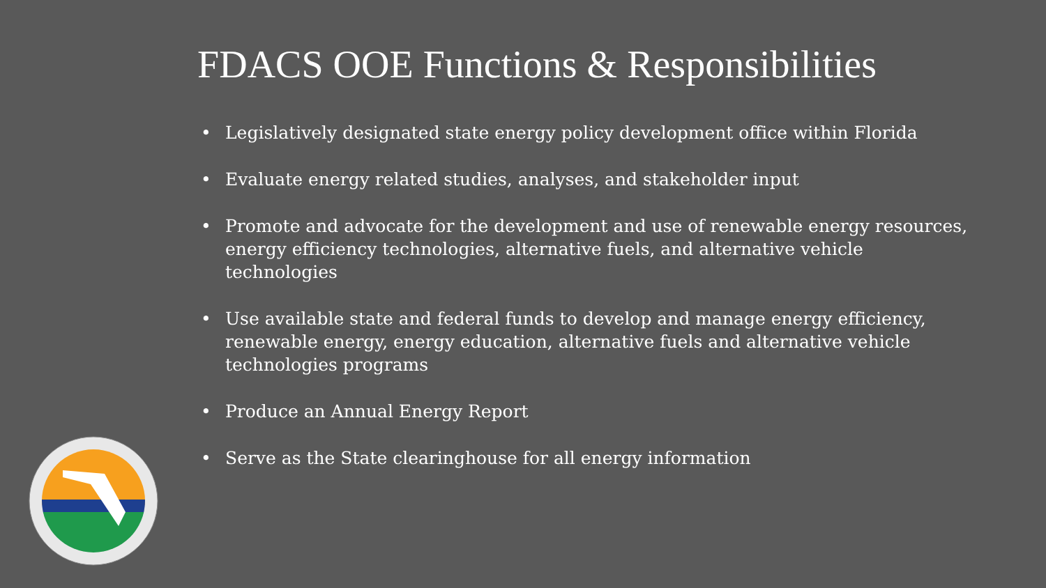FDACS OOE Functions & Responsibilities
• Legislatively designated state energy policy development office within Florida
• Evaluate energy related studies, analyses, and stakeholder input
• Promote and advocate for the development and use of renewable energy resources, energy efficiency technologies, alternative fuels, and alternative vehicle technologies
• Use available state and federal funds to develop and manage energy efficiency, renewable energy, energy education, alternative fuels and alternative vehicle technologies programs
• Produce an Annual Energy Report
• Serve as the State clearinghouse for all energy information